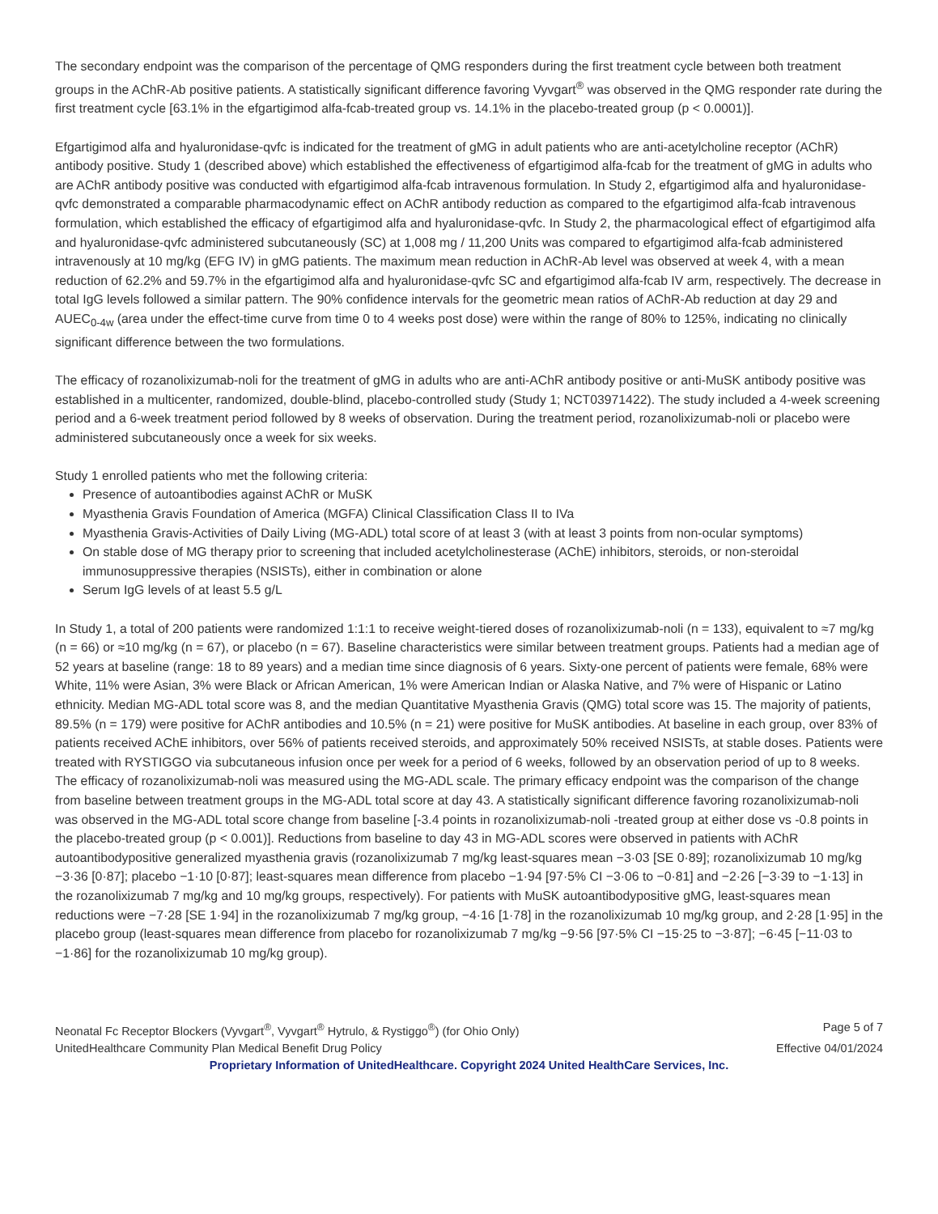The secondary endpoint was the comparison of the percentage of QMG responders during the first treatment cycle between both treatment groups in the AChR-Ab positive patients. A statistically significant difference favoring Vyvgart<sup>®</sup> was observed in the QMG responder rate during the first treatment cycle [63.1% in the efgartigimod alfa-fcab-treated group vs. 14.1% in the placebo-treated group (p < 0.0001)].
Efgartigimod alfa and hyaluronidase-qvfc is indicated for the treatment of gMG in adult patients who are anti-acetylcholine receptor (AChR) antibody positive. Study 1 (described above) which established the effectiveness of efgartigimod alfa-fcab for the treatment of gMG in adults who are AChR antibody positive was conducted with efgartigimod alfa-fcab intravenous formulation. In Study 2, efgartigimod alfa and hyaluronidase-qvfc demonstrated a comparable pharmacodynamic effect on AChR antibody reduction as compared to the efgartigimod alfa-fcab intravenous formulation, which established the efficacy of efgartigimod alfa and hyaluronidase-qvfc. In Study 2, the pharmacological effect of efgartigimod alfa and hyaluronidase-qvfc administered subcutaneously (SC) at 1,008 mg / 11,200 Units was compared to efgartigimod alfa-fcab administered intravenously at 10 mg/kg (EFG IV) in gMG patients. The maximum mean reduction in AChR-Ab level was observed at week 4, with a mean reduction of 62.2% and 59.7% in the efgartigimod alfa and hyaluronidase-qvfc SC and efgartigimod alfa-fcab IV arm, respectively. The decrease in total IgG levels followed a similar pattern. The 90% confidence intervals for the geometric mean ratios of AChR-Ab reduction at day 29 and AUEC<sub>0-4w</sub> (area under the effect-time curve from time 0 to 4 weeks post dose) were within the range of 80% to 125%, indicating no clinically significant difference between the two formulations.
The efficacy of rozanolixizumab-noli for the treatment of gMG in adults who are anti-AChR antibody positive or anti-MuSK antibody positive was established in a multicenter, randomized, double-blind, placebo-controlled study (Study 1; NCT03971422). The study included a 4-week screening period and a 6-week treatment period followed by 8 weeks of observation. During the treatment period, rozanolixizumab-noli or placebo were administered subcutaneously once a week for six weeks.
Study 1 enrolled patients who met the following criteria:
Presence of autoantibodies against AChR or MuSK
Myasthenia Gravis Foundation of America (MGFA) Clinical Classification Class II to IVa
Myasthenia Gravis-Activities of Daily Living (MG-ADL) total score of at least 3 (with at least 3 points from non-ocular symptoms)
On stable dose of MG therapy prior to screening that included acetylcholinesterase (AChE) inhibitors, steroids, or non-steroidal immunosuppressive therapies (NSISTs), either in combination or alone
Serum IgG levels of at least 5.5 g/L
In Study 1, a total of 200 patients were randomized 1:1:1 to receive weight-tiered doses of rozanolixizumab-noli (n = 133), equivalent to ≈7 mg/kg (n = 66) or ≈10 mg/kg (n = 67), or placebo (n = 67). Baseline characteristics were similar between treatment groups. Patients had a median age of 52 years at baseline (range: 18 to 89 years) and a median time since diagnosis of 6 years. Sixty-one percent of patients were female, 68% were White, 11% were Asian, 3% were Black or African American, 1% were American Indian or Alaska Native, and 7% were of Hispanic or Latino ethnicity. Median MG-ADL total score was 8, and the median Quantitative Myasthenia Gravis (QMG) total score was 15. The majority of patients, 89.5% (n = 179) were positive for AChR antibodies and 10.5% (n = 21) were positive for MuSK antibodies. At baseline in each group, over 83% of patients received AChE inhibitors, over 56% of patients received steroids, and approximately 50% received NSISTs, at stable doses. Patients were treated with RYSTIGGO via subcutaneous infusion once per week for a period of 6 weeks, followed by an observation period of up to 8 weeks. The efficacy of rozanolixizumab-noli was measured using the MG-ADL scale. The primary efficacy endpoint was the comparison of the change from baseline between treatment groups in the MG-ADL total score at day 43. A statistically significant difference favoring rozanolixizumab-noli was observed in the MG-ADL total score change from baseline [-3.4 points in rozanolixizumab-noli -treated group at either dose vs -0.8 points in the placebo-treated group (p < 0.001)]. Reductions from baseline to day 43 in MG-ADL scores were observed in patients with AChR autoantibodypositive generalized myasthenia gravis (rozanolixizumab 7 mg/kg least-squares mean −3·03 [SE 0·89]; rozanolixizumab 10 mg/kg −3·36 [0·87]; placebo −1·10 [0·87]; least-squares mean difference from placebo −1·94 [97·5% CI −3·06 to −0·81] and −2·26 [−3·39 to −1·13] in the rozanolixizumab 7 mg/kg and 10 mg/kg groups, respectively). For patients with MuSK autoantibodypositive gMG, least-squares mean reductions were −7·28 [SE 1·94] in the rozanolixizumab 7 mg/kg group, −4·16 [1·78] in the rozanolixizumab 10 mg/kg group, and 2·28 [1·95] in the placebo group (least-squares mean difference from placebo for rozanolixizumab 7 mg/kg −9·56 [97·5% CI −15·25 to −3·87]; −6·45 [−11·03 to −1·86] for the rozanolixizumab 10 mg/kg group).
Neonatal Fc Receptor Blockers (Vyvgart<sup>®</sup>, Vyvgart<sup>®</sup> Hytrulo, & Rystiggo<sup>®</sup>) (for Ohio Only) Page 5 of 7
UnitedHealthcare Community Plan Medical Benefit Drug Policy Effective 04/01/2024
Proprietary Information of UnitedHealthcare. Copyright 2024 United HealthCare Services, Inc.